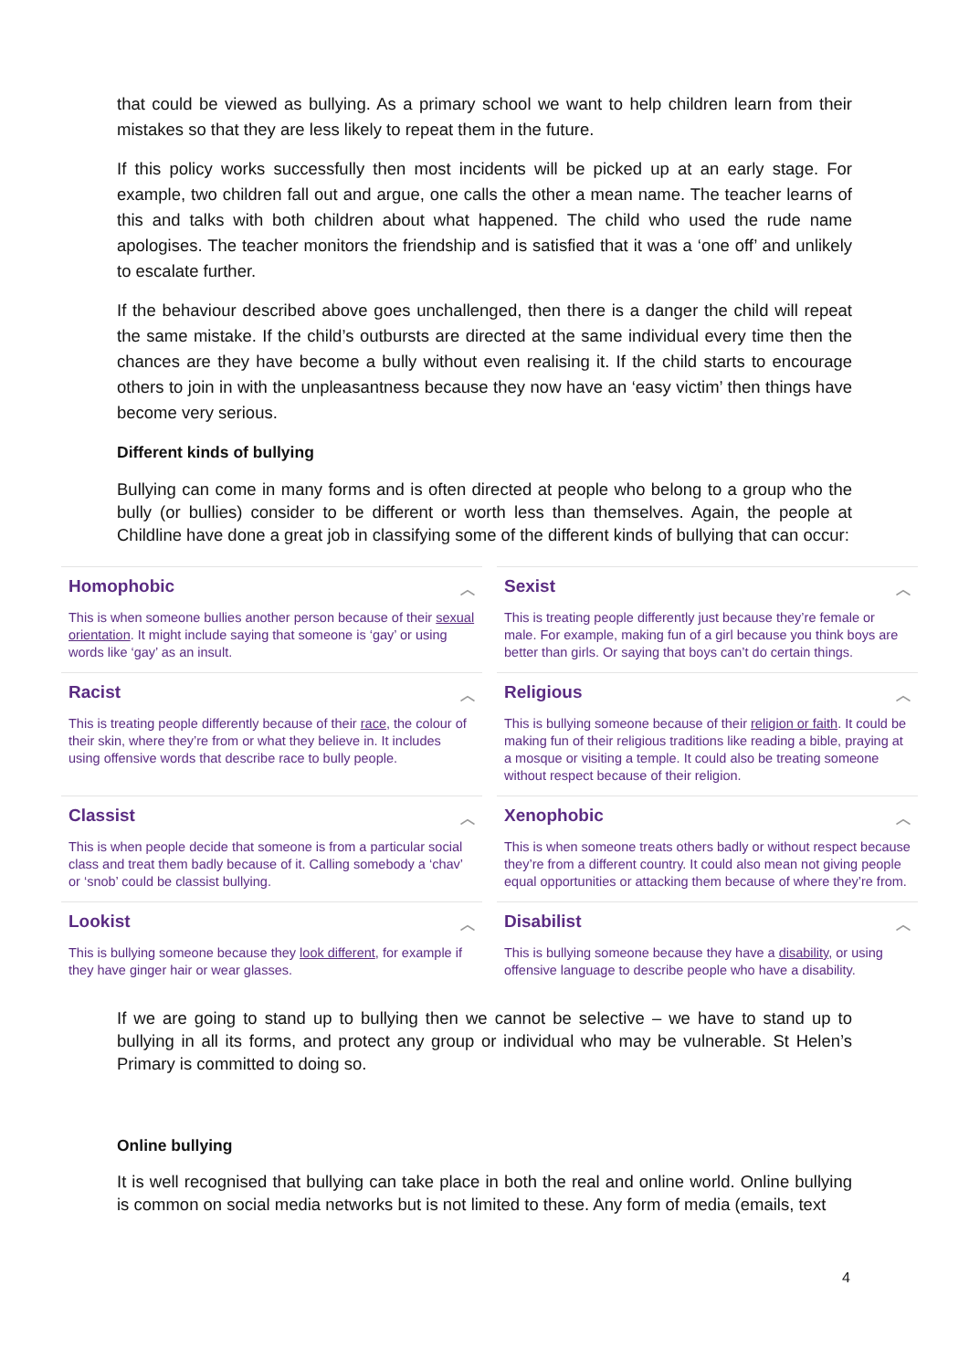that could be viewed as bullying. As a primary school we want to help children learn from their mistakes so that they are less likely to repeat them in the future.
If this policy works successfully then most incidents will be picked up at an early stage. For example, two children fall out and argue, one calls the other a mean name. The teacher learns of this and talks with both children about what happened. The child who used the rude name apologises. The teacher monitors the friendship and is satisfied that it was a ‘one off’ and unlikely to escalate further.
If the behaviour described above goes unchallenged, then there is a danger the child will repeat the same mistake. If the child’s outbursts are directed at the same individual every time then the chances are they have become a bully without even realising it. If the child starts to encourage others to join in with the unpleasantness because they now have an ‘easy victim’ then things have become very serious.
Different kinds of bullying
Bullying can come in many forms and is often directed at people who belong to a group who the bully (or bullies) consider to be different or worth less than themselves. Again, the people at Childline have done a great job in classifying some of the different kinds of bullying that can occur:
Homophobic ︿
This is when someone bullies another person because of their sexual orientation. It might include saying that someone is ‘gay’ or using words like ‘gay’ as an insult.
Sexist ︿
This is treating people differently just because they’re female or male. For example, making fun of a girl because you think boys are better than girls. Or saying that boys can’t do certain things.
Racist ︿
This is treating people differently because of their race, the colour of their skin, where they’re from or what they believe in. It includes using offensive words that describe race to bully people.
Religious ︿
This is bullying someone because of their religion or faith. It could be making fun of their religious traditions like reading a bible, praying at a mosque or visiting a temple. It could also be treating someone without respect because of their religion.
Classist ︿
This is when people decide that someone is from a particular social class and treat them badly because of it. Calling somebody a ‘chav’ or ‘snob’ could be classist bullying.
Xenophobic ︿
This is when someone treats others badly or without respect because they’re from a different country. It could also mean not giving people equal opportunities or attacking them because of where they’re from.
Lookist ︿
This is bullying someone because they look different, for example if they have ginger hair or wear glasses.
Disabilist ︿
This is bullying someone because they have a disability, or using offensive language to describe people who have a disability.
If we are going to stand up to bullying then we cannot be selective – we have to stand up to bullying in all its forms, and protect any group or individual who may be vulnerable. St Helen’s Primary is committed to doing so.
Online bullying
It is well recognised that bullying can take place in both the real and online world. Online bullying is common on social media networks but is not limited to these. Any form of media (emails, text
4